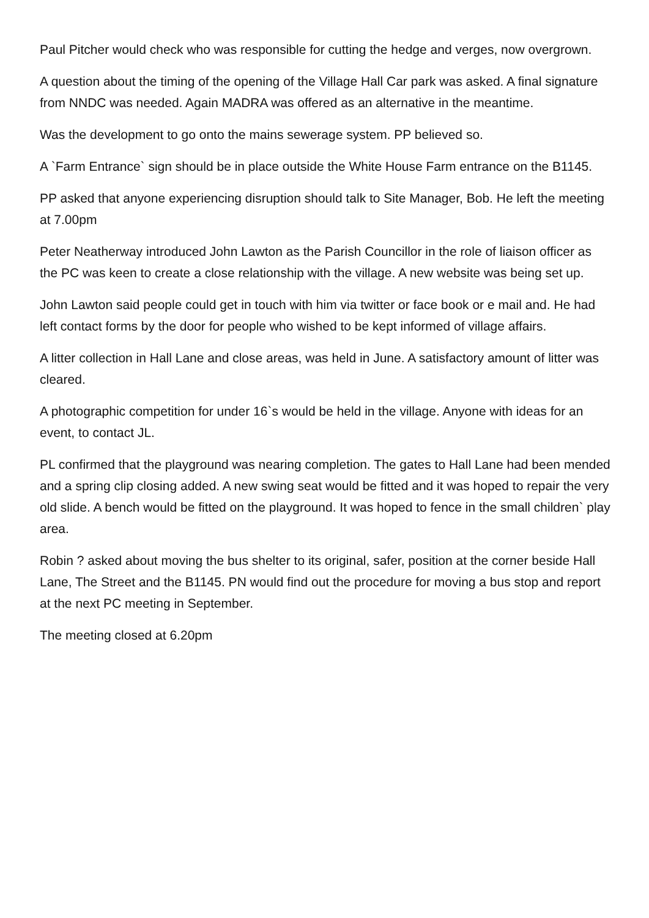Paul Pitcher would check who was responsible for cutting the hedge and verges, now overgrown.
A question about the timing of the opening of the Village Hall Car park was asked. A final signature from NNDC was needed. Again MADRA was offered as an alternative in the meantime.
Was the development to go onto the mains sewerage system. PP believed so.
A `Farm Entrance` sign should be in place outside the White House Farm entrance on the B1145.
PP asked that anyone experiencing disruption should talk to Site Manager, Bob. He left the meeting at 7.00pm
Peter Neatherway introduced John Lawton as the Parish Councillor in the role of liaison officer as the PC was keen to create a close relationship with the village. A new website was being set up.
John Lawton said people could get in touch with him via twitter or face book or e mail and. He had left contact forms by the door for people who wished to be kept informed of village affairs.
A litter collection in Hall Lane and close areas, was held in June. A satisfactory amount of litter was cleared.
A photographic competition for under 16`s would be held in the village. Anyone with ideas for an event, to contact JL.
PL confirmed that the playground was nearing completion. The gates to Hall Lane had been mended and a spring clip closing added. A new swing seat would be fitted and it was hoped to repair the very old slide. A bench would be fitted on the playground. It was hoped to fence in the small children` play area.
Robin ? asked about moving the bus shelter to its original, safer, position at the corner beside Hall Lane, The Street and the B1145. PN would find out the procedure for moving a bus stop and report at the next PC meeting in September.
The meeting closed at 6.20pm